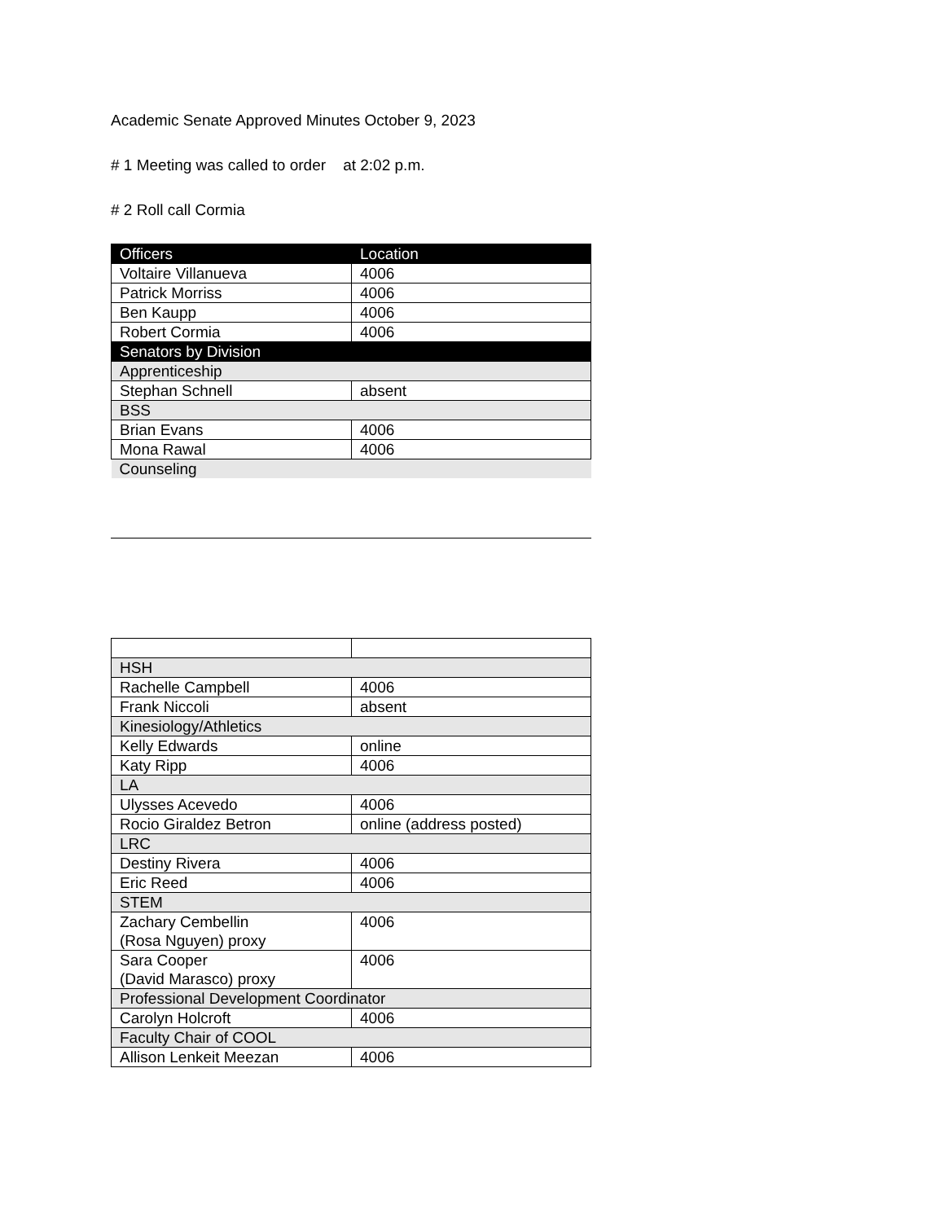Academic Senate Approved Minutes October 9, 2023
# 1 Meeting was called to order at 2:02 p.m.
# 2 Roll call Cormia
| Officers | Location |
| --- | --- |
| Voltaire Villanueva | 4006 |
| Patrick Morriss | 4006 |
| Ben Kaupp | 4006 |
| Robert Cormia | 4006 |
| Senators by Division | |
| Apprenticeship | |
| Stephan Schnell | absent |
| BSS | |
| Brian Evans | 4006 |
| Mona Rawal | 4006 |
| Counseling | |
| HSH | |
| Rachelle Campbell | 4006 |
| Frank Niccoli | absent |
| Kinesiology/Athletics | |
| Kelly Edwards | online |
| Katy Ripp | 4006 |
| LA | |
| Ulysses Acevedo | 4006 |
| Rocio Giraldez Betron | online (address posted) |
| LRC | |
| Destiny Rivera | 4006 |
| Eric Reed | 4006 |
| STEM | |
| Zachary Cembellin (Rosa Nguyen) proxy | 4006 |
| Sara Cooper (David Marasco) proxy | 4006 |
| Professional Development Coordinator | |
| Carolyn Holcroft | 4006 |
| Faculty Chair of COOL | |
| Allison Lenkeit Meezan | 4006 |